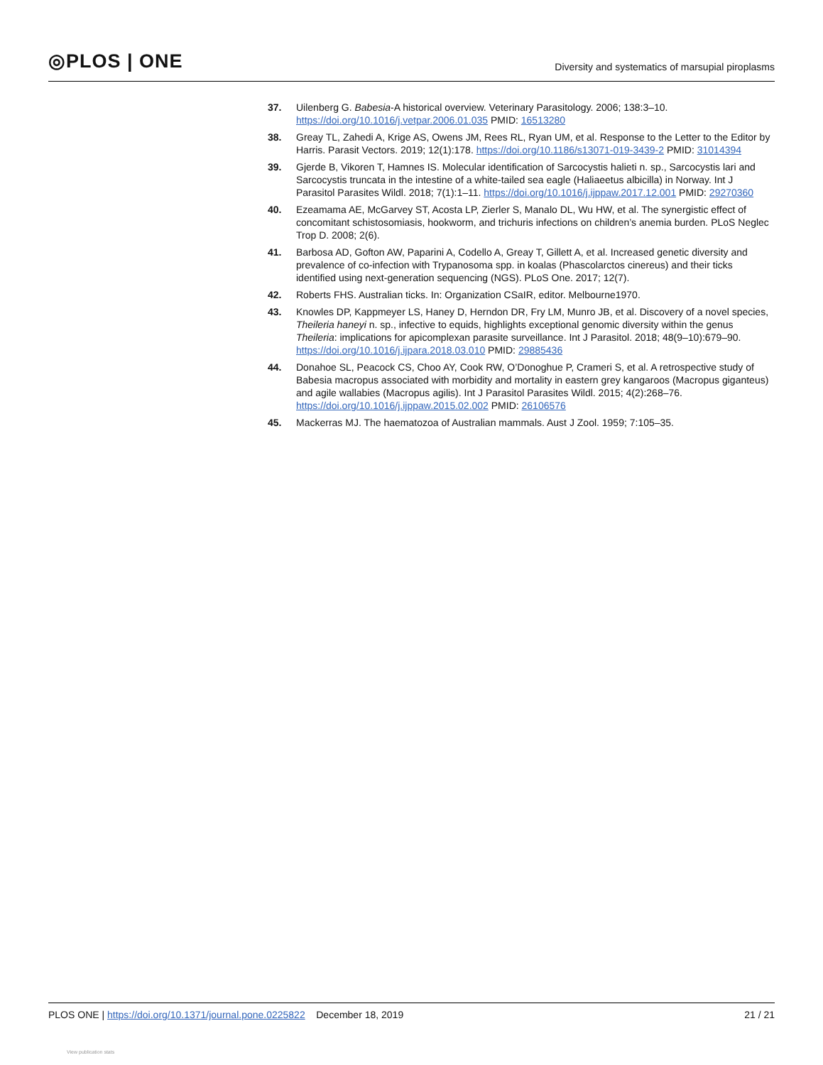◎PLOS | ONE
Diversity and systematics of marsupial piroplasms
37. Uilenberg G. Babesia-A historical overview. Veterinary Parasitology. 2006; 138:3–10. https://doi.org/10.1016/j.vetpar.2006.01.035 PMID: 16513280
38. Greay TL, Zahedi A, Krige AS, Owens JM, Rees RL, Ryan UM, et al. Response to the Letter to the Editor by Harris. Parasit Vectors. 2019; 12(1):178. https://doi.org/10.1186/s13071-019-3439-2 PMID: 31014394
39. Gjerde B, Vikoren T, Hamnes IS. Molecular identification of Sarcocystis halieti n. sp., Sarcocystis lari and Sarcocystis truncata in the intestine of a white-tailed sea eagle (Haliaeetus albicilla) in Norway. Int J Parasitol Parasites Wildl. 2018; 7(1):1–11. https://doi.org/10.1016/j.ijppaw.2017.12.001 PMID: 29270360
40. Ezeamama AE, McGarvey ST, Acosta LP, Zierler S, Manalo DL, Wu HW, et al. The synergistic effect of concomitant schistosomiasis, hookworm, and trichuris infections on children’s anemia burden. PLoS Neglec Trop D. 2008; 2(6).
41. Barbosa AD, Gofton AW, Paparini A, Codello A, Greay T, Gillett A, et al. Increased genetic diversity and prevalence of co-infection with Trypanosoma spp. in koalas (Phascolarctos cinereus) and their ticks identified using next-generation sequencing (NGS). PLoS One. 2017; 12(7).
42. Roberts FHS. Australian ticks. In: Organization CSaIR, editor. Melbourne1970.
43. Knowles DP, Kappmeyer LS, Haney D, Herndon DR, Fry LM, Munro JB, et al. Discovery of a novel species, Theileria haneyi n. sp., infective to equids, highlights exceptional genomic diversity within the genus Theileria: implications for apicomplexan parasite surveillance. Int J Parasitol. 2018; 48(9–10):679–90. https://doi.org/10.1016/j.ijpara.2018.03.010 PMID: 29885436
44. Donahoe SL, Peacock CS, Choo AY, Cook RW, O’Donoghue P, Crameri S, et al. A retrospective study of Babesia macropus associated with morbidity and mortality in eastern grey kangaroos (Macropus giganteus) and agile wallabies (Macropus agilis). Int J Parasitol Parasites Wildl. 2015; 4(2):268–76. https://doi.org/10.1016/j.ijppaw.2015.02.002 PMID: 26106576
45. Mackerras MJ. The haematozoa of Australian mammals. Aust J Zool. 1959; 7:105–35.
PLOS ONE | https://doi.org/10.1371/journal.pone.0225822 December 18, 2019
21 / 21
View publication stats